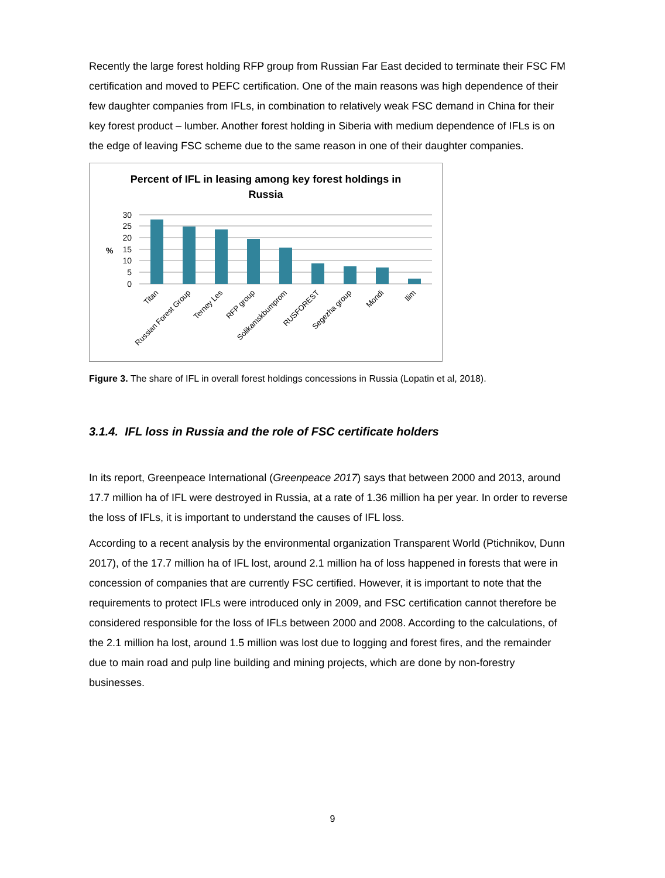Recently the large forest holding RFP group from Russian Far East decided to terminate their FSC FM certification and moved to PEFC certification. One of the main reasons was high dependence of their few daughter companies from IFLs, in combination to relatively weak FSC demand in China for their key forest product – lumber. Another forest holding in Siberia with medium dependence of IFLs is on the edge of leaving FSC scheme due to the same reason in one of their daughter companies.
Percent of IFL in leasing among key forest holdings in
Russia
30
25
20
15
10
5
0
%
Titan
Russian Forest Group
Terney Les
RFP group
Solikamskbumprom
RUSFOREST
Segezha group
Mondi
Ilim
Figure 3. The share of IFL in overall forest holdings concessions in Russia (Lopatin et al, 2018).
3.1.4. IFL loss in Russia and the role of FSC certificate holders
In its report, Greenpeace International (Greenpeace 2017) says that between 2000 and 2013, around 17.7 million ha of IFL were destroyed in Russia, at a rate of 1.36 million ha per year. In order to reverse the loss of IFLs, it is important to understand the causes of IFL loss.
According to a recent analysis by the environmental organization Transparent World (Ptichnikov, Dunn 2017), of the 17.7 million ha of IFL lost, around 2.1 million ha of loss happened in forests that were in concession of companies that are currently FSC certified. However, it is important to note that the requirements to protect IFLs were introduced only in 2009, and FSC certification cannot therefore be considered responsible for the loss of IFLs between 2000 and 2008. According to the calculations, of the 2.1 million ha lost, around 1.5 million was lost due to logging and forest fires, and the remainder due to main road and pulp line building and mining projects, which are done by non-forestry businesses.
9